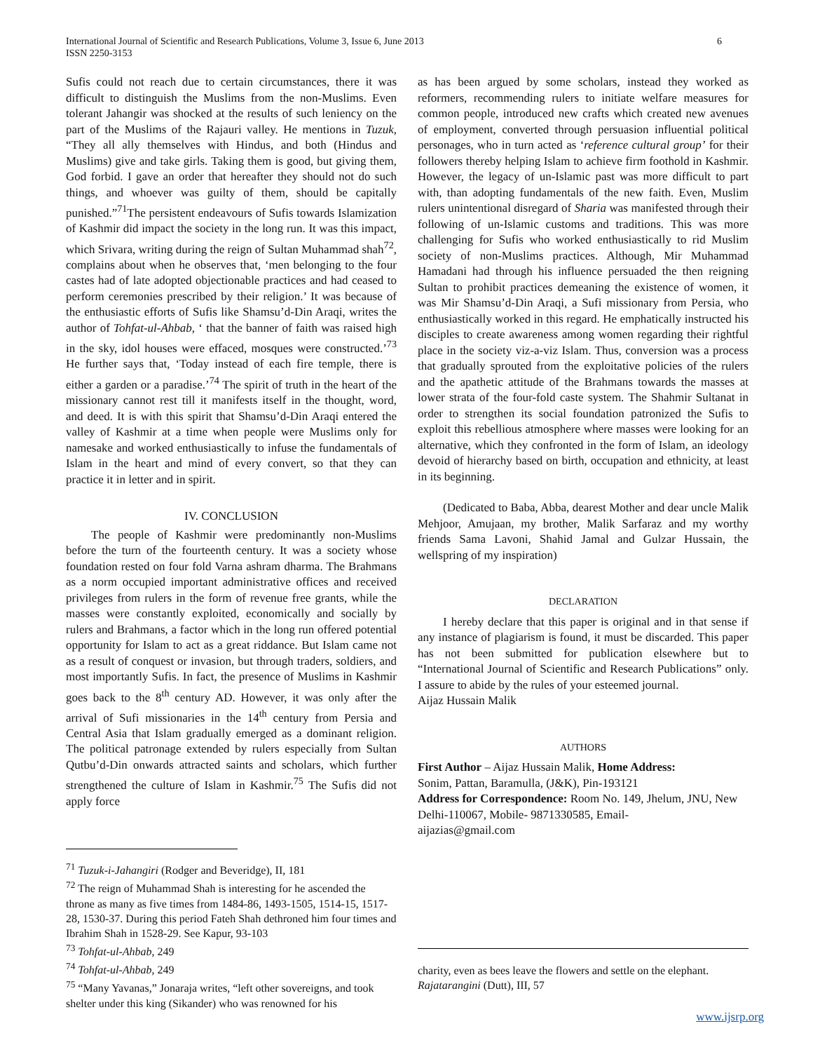International Journal of Scientific and Research Publications, Volume 3, Issue 6, June 2013
ISSN 2250-3153
6
Sufis could not reach due to certain circumstances, there it was difficult to distinguish the Muslims from the non-Muslims. Even tolerant Jahangir was shocked at the results of such leniency on the part of the Muslims of the Rajauri valley. He mentions in Tuzuk, “They all ally themselves with Hindus, and both (Hindus and Muslims) give and take girls. Taking them is good, but giving them, God forbid. I gave an order that hereafter they should not do such things, and whoever was guilty of them, should be capitally punished.”<sup>71</sup>The persistent endeavours of Sufis towards Islamization of Kashmir did impact the society in the long run. It was this impact, which Srivara, writing during the reign of Sultan Muhammad shah<sup>72</sup>, complains about when he observes that, ‘men belonging to the four castes had of late adopted objectionable practices and had ceased to perform ceremonies prescribed by their religion.’ It was because of the enthusiastic efforts of Sufis like Shamsu’d-Din Araqi, writes the author of Tohfat-ul-Ahbab, ‘ that the banner of faith was raised high in the sky, idol houses were effaced, mosques were constructed.’<sup>73</sup> He further says that, ‘Today instead of each fire temple, there is either a garden or a paradise.’<sup>74</sup> The spirit of truth in the heart of the missionary cannot rest till it manifests itself in the thought, word, and deed. It is with this spirit that Shamsu’d-Din Araqi entered the valley of Kashmir at a time when people were Muslims only for namesake and worked enthusiastically to infuse the fundamentals of Islam in the heart and mind of every convert, so that they can practice it in letter and in spirit.
IV. CONCLUSION
The people of Kashmir were predominantly non-Muslims before the turn of the fourteenth century. It was a society whose foundation rested on four fold Varna ashram dharma. The Brahmans as a norm occupied important administrative offices and received privileges from rulers in the form of revenue free grants, while the masses were constantly exploited, economically and socially by rulers and Brahmans, a factor which in the long run offered potential opportunity for Islam to act as a great riddance. But Islam came not as a result of conquest or invasion, but through traders, soldiers, and most importantly Sufis. In fact, the presence of Muslims in Kashmir goes back to the 8<sup>th</sup> century AD. However, it was only after the arrival of Sufi missionaries in the 14<sup>th</sup> century from Persia and Central Asia that Islam gradually emerged as a dominant religion. The political patronage extended by rulers especially from Sultan Qutbu’d-Din onwards attracted saints and scholars, which further strengthened the culture of Islam in Kashmir.<sup>75</sup> The Sufis did not apply force
<sup>71</sup> Tuzuk-i-Jahangiri (Rodger and Beveridge), II, 181
<sup>72</sup> The reign of Muhammad Shah is interesting for he ascended the throne as many as five times from 1484-86, 1493-1505, 1514-15, 1517-28, 1530-37. During this period Fateh Shah dethroned him four times and Ibrahim Shah in 1528-29. See Kapur, 93-103
<sup>73</sup> Tohfat-ul-Ahbab, 249
<sup>74</sup> Tohfat-ul-Ahbab, 249
<sup>75</sup> “Many Yavanas,” Jonaraja writes, “left other sovereigns, and took shelter under this king (Sikander) who was renowned for his
as has been argued by some scholars, instead they worked as reformers, recommending rulers to initiate welfare measures for common people, introduced new crafts which created new avenues of employment, converted through persuasion influential political personages, who in turn acted as ‘reference cultural group’ for their followers thereby helping Islam to achieve firm foothold in Kashmir. However, the legacy of un-Islamic past was more difficult to part with, than adopting fundamentals of the new faith. Even, Muslim rulers unintentional disregard of Sharia was manifested through their following of un-Islamic customs and traditions. This was more challenging for Sufis who worked enthusiastically to rid Muslim society of non-Muslims practices. Although, Mir Muhammad Hamadani had through his influence persuaded the then reigning Sultan to prohibit practices demeaning the existence of women, it was Mir Shamsu’d-Din Araqi, a Sufi missionary from Persia, who enthusiastically worked in this regard. He emphatically instructed his disciples to create awareness among women regarding their rightful place in the society viz-a-viz Islam. Thus, conversion was a process that gradually sprouted from the exploitative policies of the rulers and the apathetic attitude of the Brahmans towards the masses at lower strata of the four-fold caste system. The Shahmir Sultanat in order to strengthen its social foundation patronized the Sufis to exploit this rebellious atmosphere where masses were looking for an alternative, which they confronted in the form of Islam, an ideology devoid of hierarchy based on birth, occupation and ethnicity, at least in its beginning.
(Dedicated to Baba, Abba, dearest Mother and dear uncle Malik Mehjoor, Amujaan, my brother, Malik Sarfaraz and my worthy friends Sama Lavoni, Shahid Jamal and Gulzar Hussain, the wellspring of my inspiration)
DECLARATION
I hereby declare that this paper is original and in that sense if any instance of plagiarism is found, it must be discarded. This paper has not been submitted for publication elsewhere but to “International Journal of Scientific and Research Publications” only. I assure to abide by the rules of your esteemed journal.
Aijaz Hussain Malik
AUTHORS
First Author – Aijaz Hussain Malik, Home Address:
Sonim, Pattan, Baramulla, (J&K), Pin-193121
Address for Correspondence: Room No. 149, Jhelum, JNU, New Delhi-110067, Mobile- 9871330585, Email-
aijazias@gmail.com
charity, even as bees leave the flowers and settle on the elephant. Rajatarangini (Dutt), III, 57
www.ijsrp.org